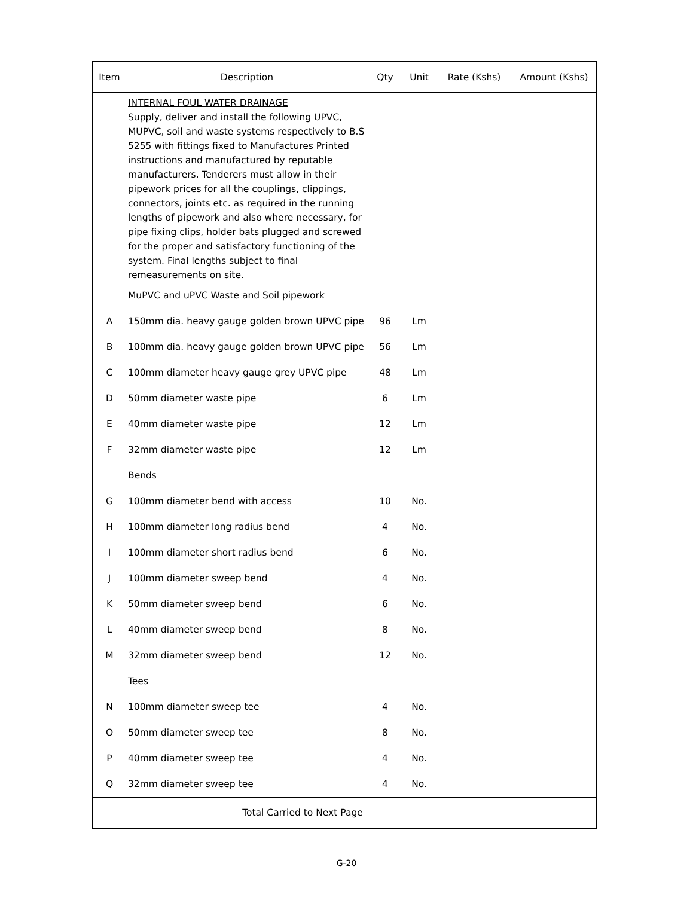| Item | Description | Qty | Unit | Rate (Kshs) | Amount (Kshs) |
| --- | --- | --- | --- | --- | --- |
| | INTERNAL FOUL WATER DRAINAGE Supply, deliver and install the following UPVC, MUPVC, soil and waste systems respectively to B.S 5255 with fittings fixed to Manufactures Printed instructions and manufactured by reputable manufacturers. Tenderers must allow in their pipework prices for all the couplings, clippings, connectors, joints etc. as required in the running lengths of pipework and also where necessary, for pipe fixing clips, holder bats plugged and screwed for the proper and satisfactory functioning of the system. Final lengths subject to final remeasurements on site. | | | | |
| | MuPVC and uPVC Waste and Soil pipework | | | | |
| A | 150mm dia. heavy gauge golden brown UPVC pipe | 96 | Lm | | |
| B | 100mm dia. heavy gauge golden brown UPVC pipe | 56 | Lm | | |
| C | 100mm diameter heavy gauge grey UPVC pipe | 48 | Lm | | |
| D | 50mm diameter waste pipe | 6 | Lm | | |
| E | 40mm diameter waste pipe | 12 | Lm | | |
| F | 32mm diameter waste pipe | 12 | Lm | | |
| | Bends | | | | |
| G | 100mm diameter bend with access | 10 | No. | | |
| H | 100mm diameter long radius bend | 4 | No. | | |
| I | 100mm diameter short radius bend | 6 | No. | | |
| J | 100mm diameter sweep bend | 4 | No. | | |
| K | 50mm diameter sweep bend | 6 | No. | | |
| L | 40mm diameter sweep bend | 8 | No. | | |
| M | 32mm diameter sweep bend | 12 | No. | | |
| | Tees | | | | |
| N | 100mm diameter sweep tee | 4 | No. | | |
| O | 50mm diameter sweep tee | 8 | No. | | |
| P | 40mm diameter sweep tee | 4 | No. | | |
| Q | 32mm diameter sweep tee | 4 | No. | | |
| Total Carried to Next Page | | | | | |
G-20